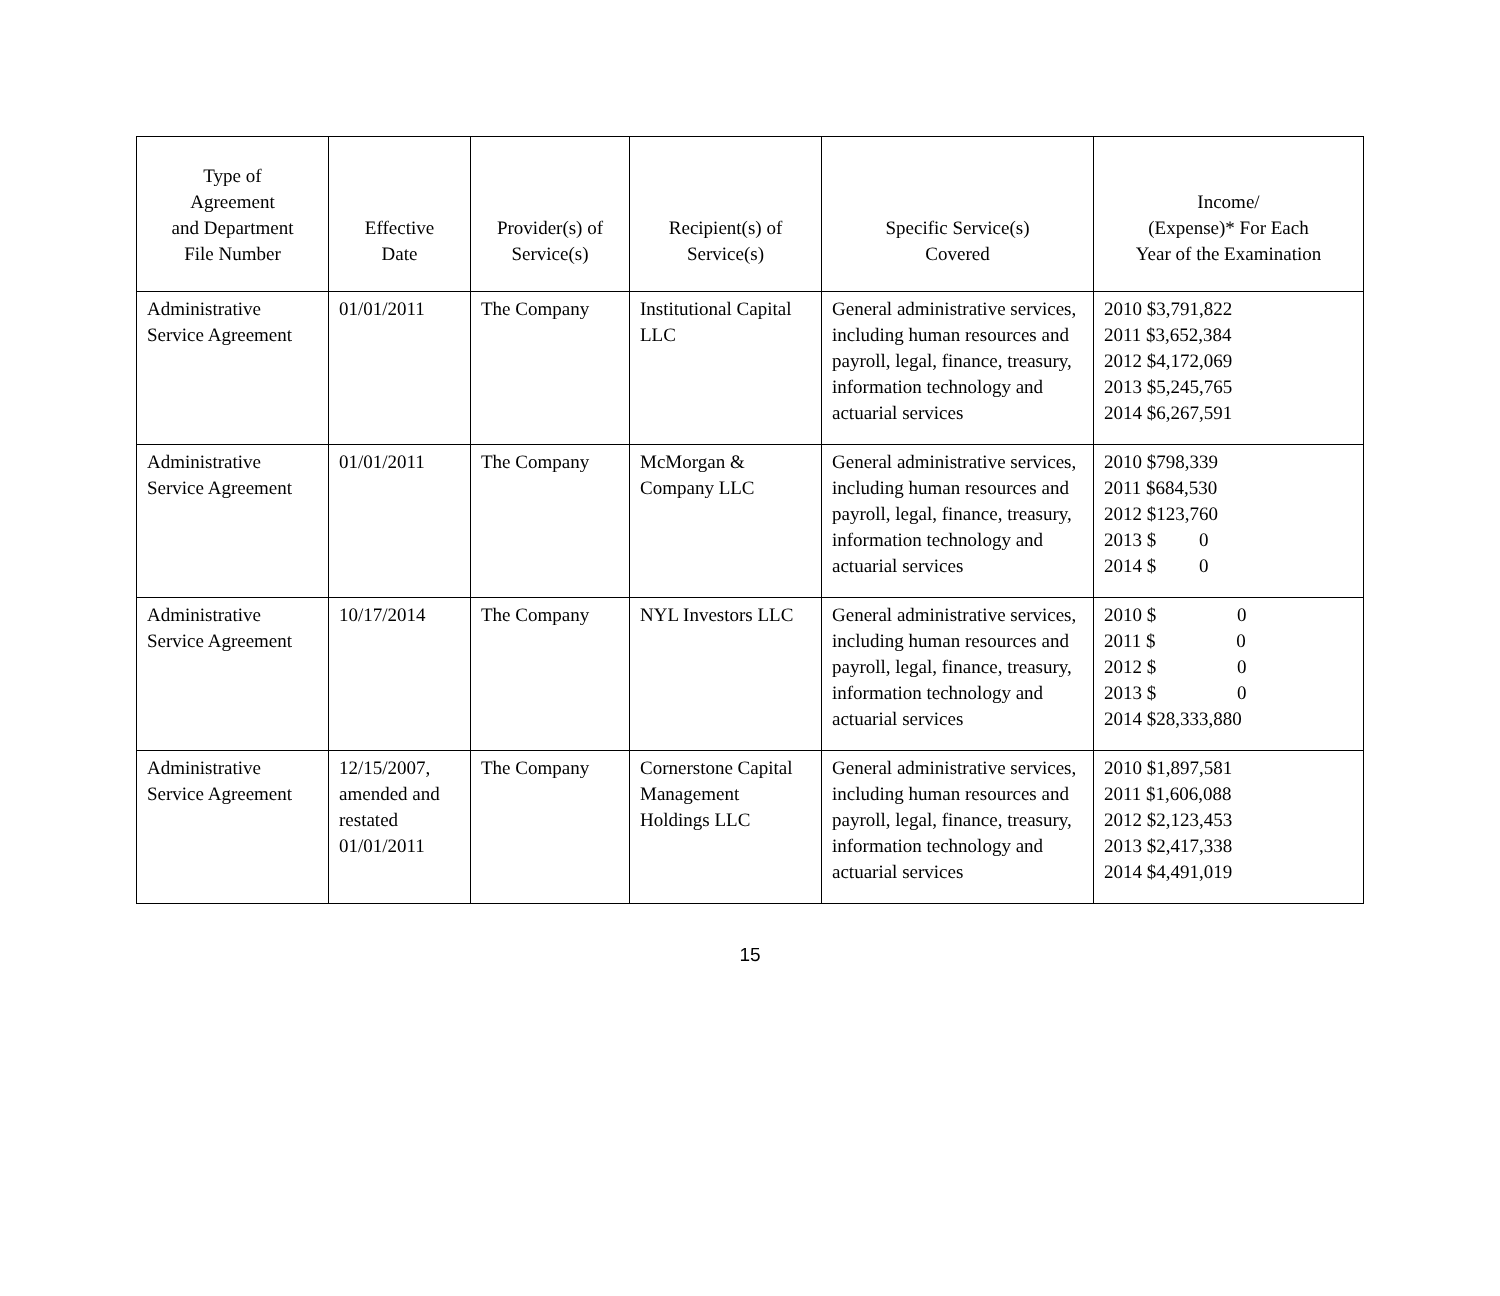| Type of Agreement and Department File Number | Effective Date | Provider(s) of Service(s) | Recipient(s) of Service(s) | Specific Service(s) Covered | Income/ (Expense)* For Each Year of the Examination |
| --- | --- | --- | --- | --- | --- |
| Administrative Service Agreement | 01/01/2011 | The Company | Institutional Capital LLC | General administrative services, including human resources and payroll, legal, finance, treasury, information technology and actuarial services | 2010 $3,791,822 2011 $3,652,384 2012 $4,172,069 2013 $5,245,765 2014 $6,267,591 |
| Administrative Service Agreement | 01/01/2011 | The Company | McMorgan & Company LLC | General administrative services, including human resources and payroll, legal, finance, treasury, information technology and actuarial services | 2010 $798,339 2011 $684,530 2012 $123,760 2013 $ 0 2014 $ 0 |
| Administrative Service Agreement | 10/17/2014 | The Company | NYL Investors LLC | General administrative services, including human resources and payroll, legal, finance, treasury, information technology and actuarial services | 2010 $ 0 2011 $ 0 2012 $ 0 2013 $ 0 2014 $28,333,880 |
| Administrative Service Agreement | 12/15/2007, amended and restated 01/01/2011 | The Company | Cornerstone Capital Management Holdings LLC | General administrative services, including human resources and payroll, legal, finance, treasury, information technology and actuarial services | 2010 $1,897,581 2011 $1,606,088 2012 $2,123,453 2013 $2,417,338 2014 $4,491,019 |
15